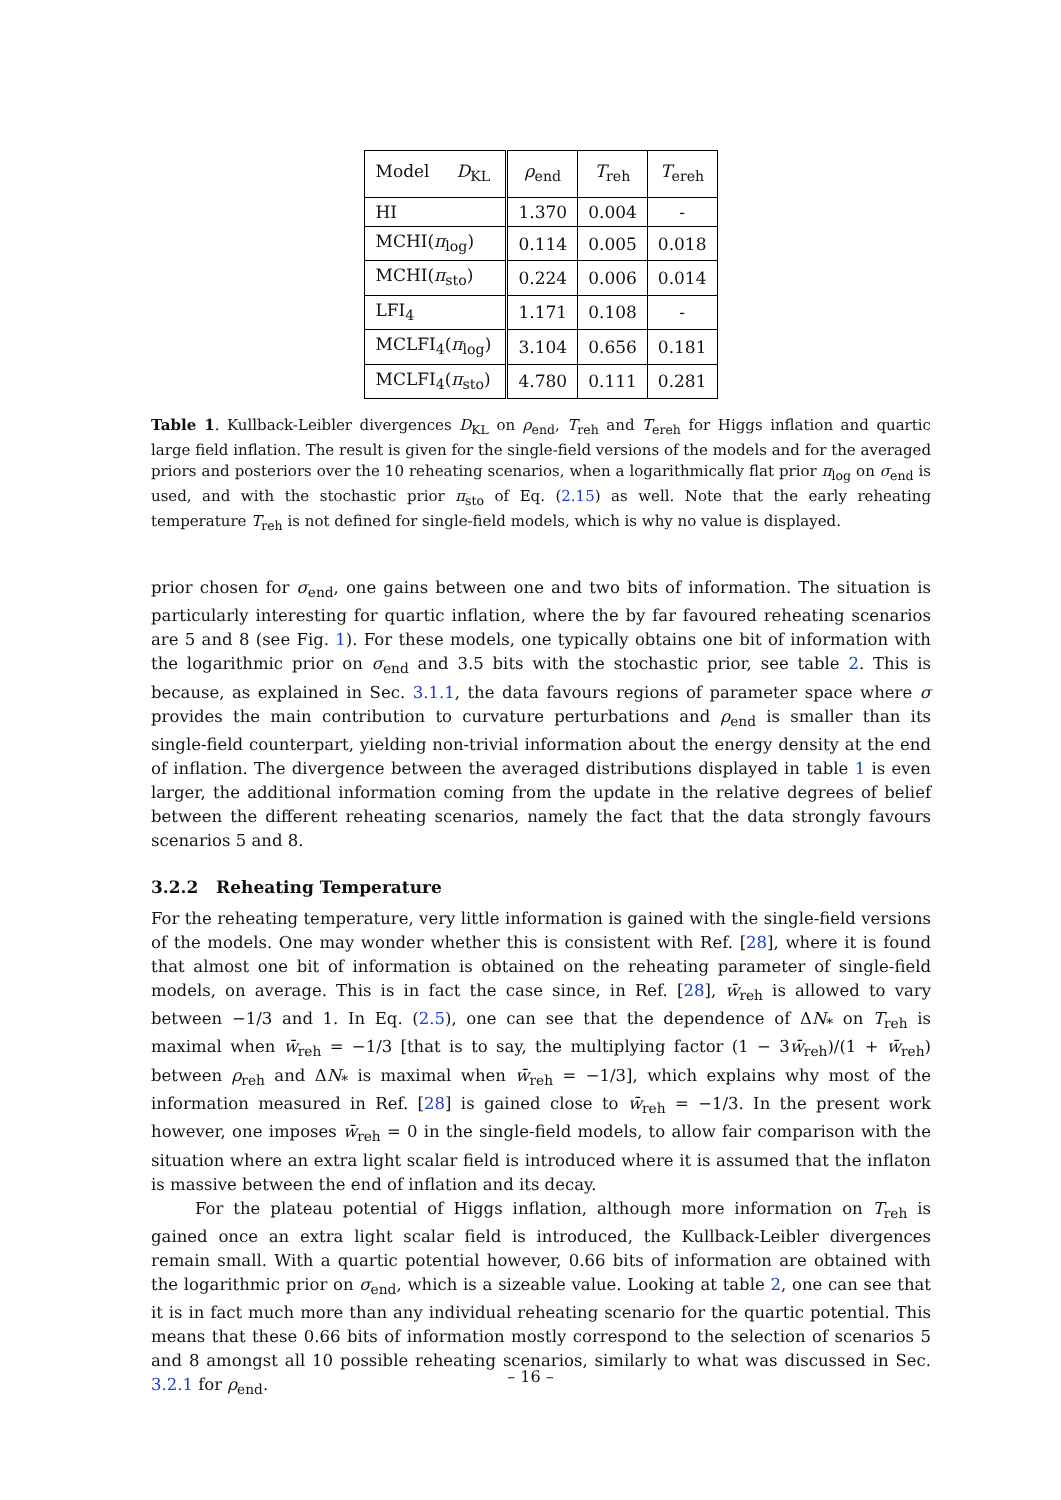| Model D<sub>KL</sub> | ρ<sub>end</sub> | T<sub>reh</sub> | T<sub>ereh</sub> |
| --- | --- | --- | --- |
| HI | 1.370 | 0.004 | - |
| MCHI( π<sub>log</sub>) | 0.114 | 0.005 | 0.018 |
| MCHI( π<sub>sto</sub>) | 0.224 | 0.006 | 0.014 |
| LFI<sub>4</sub> | 1.171 | 0.108 | - |
| MCLFI<sub>4</sub>( π<sub>log</sub>) | 3.104 | 0.656 | 0.181 |
| MCLFI<sub>4</sub>( π<sub>sto</sub>) | 4.780 | 0.111 | 0.281 |
Table 1. Kullback-Leibler divergences D<sub>KL</sub> on ρ<sub>end</sub>, T<sub>reh</sub> and T<sub>ereh</sub> for Higgs inflation and quartic large field inflation. The result is given for the single-field versions of the models and for the averaged priors and posteriors over the 10 reheating scenarios, when a logarithmically flat prior π<sub>log</sub> on σ<sub>end</sub> is used, and with the stochastic prior π<sub>sto</sub> of Eq. (2.15) as well. Note that the early reheating temperature T<sub>reh</sub> is not defined for single-field models, which is why no value is displayed.
prior chosen for σ<sub>end</sub>, one gains between one and two bits of information. The situation is particularly interesting for quartic inflation, where the by far favoured reheating scenarios are 5 and 8 (see Fig. 1). For these models, one typically obtains one bit of information with the logarithmic prior on σ<sub>end</sub> and 3.5 bits with the stochastic prior, see table 2. This is because, as explained in Sec. 3.1.1, the data favours regions of parameter space where σ provides the main contribution to curvature perturbations and ρ<sub>end</sub> is smaller than its single-field counterpart, yielding non-trivial information about the energy density at the end of inflation. The divergence between the averaged distributions displayed in table 1 is even larger, the additional information coming from the update in the relative degrees of belief between the different reheating scenarios, namely the fact that the data strongly favours scenarios 5 and 8.
3.2.2 Reheating Temperature
For the reheating temperature, very little information is gained with the single-field versions of the models. One may wonder whether this is consistent with Ref. [28], where it is found that almost one bit of information is obtained on the reheating parameter of single-field models, on average. This is in fact the case since, in Ref. [28], w̄<sub>reh</sub> is allowed to vary between −1/3 and 1. In Eq. (2.5), one can see that the dependence of ΔN<sub>*</sub> on T<sub>reh</sub> is maximal when w̄<sub>reh</sub> = −1/3 [that is to say, the multiplying factor (1 − 3w̄<sub>reh</sub>)/(1 + w̄<sub>reh</sub>) between ρ<sub>reh</sub> and ΔN<sub>*</sub> is maximal when w̄<sub>reh</sub> = −1/3], which explains why most of the information measured in Ref. [28] is gained close to w̄<sub>reh</sub> = −1/3. In the present work however, one imposes w̄<sub>reh</sub> = 0 in the single-field models, to allow fair comparison with the situation where an extra light scalar field is introduced where it is assumed that the inflaton is massive between the end of inflation and its decay.
For the plateau potential of Higgs inflation, although more information on T<sub>reh</sub> is gained once an extra light scalar field is introduced, the Kullback-Leibler divergences remain small. With a quartic potential however, 0.66 bits of information are obtained with the logarithmic prior on σ<sub>end</sub>, which is a sizeable value. Looking at table 2, one can see that it is in fact much more than any individual reheating scenario for the quartic potential. This means that these 0.66 bits of information mostly correspond to the selection of scenarios 5 and 8 amongst all 10 possible reheating scenarios, similarly to what was discussed in Sec. 3.2.1 for ρ<sub>end</sub>.
– 16 –